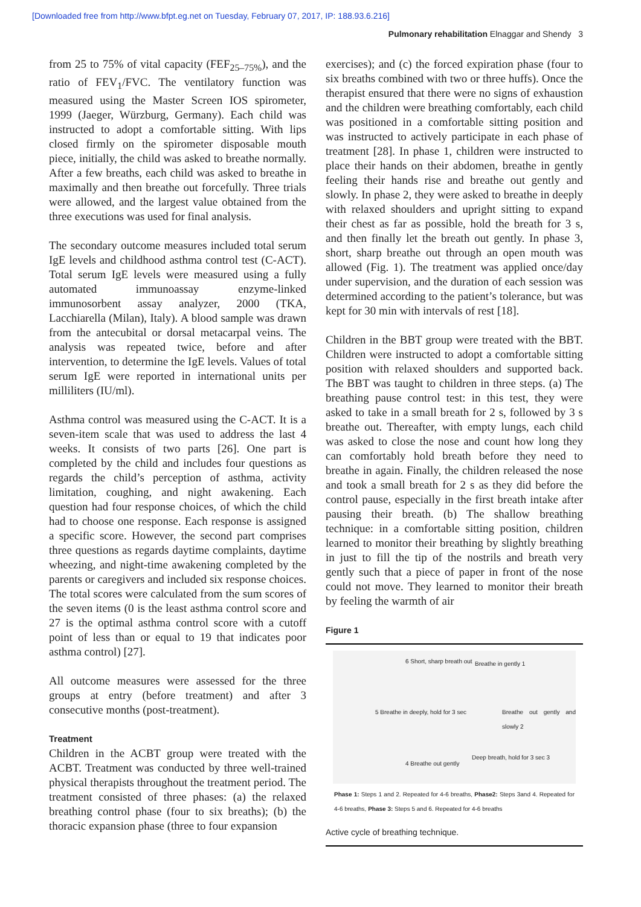[Downloaded free from http://www.bfpt.eg.net on Tuesday, February 07, 2017, IP: 188.93.6.216]
Pulmonary rehabilitation Elnaggar and Shendy 3
from 25 to 75% of vital capacity (FEF<sub>25–75%</sub>), and the ratio of FEV<sub>1</sub>/FVC. The ventilatory function was measured using the Master Screen IOS spirometer, 1999 (Jaeger, Würzburg, Germany). Each child was instructed to adopt a comfortable sitting. With lips closed firmly on the spirometer disposable mouth piece, initially, the child was asked to breathe normally. After a few breaths, each child was asked to breathe in maximally and then breathe out forcefully. Three trials were allowed, and the largest value obtained from the three executions was used for final analysis.
The secondary outcome measures included total serum IgE levels and childhood asthma control test (C-ACT). Total serum IgE levels were measured using a fully automated immunoassay enzyme-linked immunosorbent assay analyzer, 2000 (TKA, Lacchiarella (Milan), Italy). A blood sample was drawn from the antecubital or dorsal metacarpal veins. The analysis was repeated twice, before and after intervention, to determine the IgE levels. Values of total serum IgE were reported in international units per milliliters (IU/ml).
Asthma control was measured using the C-ACT. It is a seven-item scale that was used to address the last 4 weeks. It consists of two parts [26]. One part is completed by the child and includes four questions as regards the child’s perception of asthma, activity limitation, coughing, and night awakening. Each question had four response choices, of which the child had to choose one response. Each response is assigned a specific score. However, the second part comprises three questions as regards daytime complaints, daytime wheezing, and night-time awakening completed by the parents or caregivers and included six response choices. The total scores were calculated from the sum scores of the seven items (0 is the least asthma control score and 27 is the optimal asthma control score with a cutoff point of less than or equal to 19 that indicates poor asthma control) [27].
All outcome measures were assessed for the three groups at entry (before treatment) and after 3 consecutive months (post-treatment).
Treatment
Children in the ACBT group were treated with the ACBT. Treatment was conducted by three well-trained physical therapists throughout the treatment period. The treatment consisted of three phases: (a) the relaxed breathing control phase (four to six breaths); (b) the thoracic expansion phase (three to four expansion
exercises); and (c) the forced expiration phase (four to six breaths combined with two or three huffs). Once the therapist ensured that there were no signs of exhaustion and the children were breathing comfortably, each child was positioned in a comfortable sitting position and was instructed to actively participate in each phase of treatment [28]. In phase 1, children were instructed to place their hands on their abdomen, breathe in gently feeling their hands rise and breathe out gently and slowly. In phase 2, they were asked to breathe in deeply with relaxed shoulders and upright sitting to expand their chest as far as possible, hold the breath for 3 s, and then finally let the breath out gently. In phase 3, short, sharp breathe out through an open mouth was allowed (Fig. 1). The treatment was applied once/day under supervision, and the duration of each session was determined according to the patient’s tolerance, but was kept for 30 min with intervals of rest [18].
Children in the BBT group were treated with the BBT. Children were instructed to adopt a comfortable sitting position with relaxed shoulders and supported back. The BBT was taught to children in three steps. (a) The breathing pause control test: in this test, they were asked to take in a small breath for 2 s, followed by 3 s breathe out. Thereafter, with empty lungs, each child was asked to close the nose and count how long they can comfortably hold breath before they need to breathe in again. Finally, the children released the nose and took a small breath for 2 s as they did before the control pause, especially in the first breath intake after pausing their breath. (b) The shallow breathing technique: in a comfortable sitting position, children learned to monitor their breathing by slightly breathing in just to fill the tip of the nostrils and breath very gently such that a piece of paper in front of the nose could not move. They learned to monitor their breath by feeling the warmth of air
Figure 1
6 Short, sharp breath out Breathe in gently 1
Breathe out gently and slowly 2
Deep breath, hold for 3 sec 3
4 Breathe out gently
5 Breathe in deeply, hold for 3 sec
Phase 1: Steps 1 and 2. Repeated for 4-6 breaths, Phase2: Steps 3and 4. Repeated for 4-6 breaths, Phase 3: Steps 5 and 6. Repeated for 4-6 breaths
Active cycle of breathing technique.